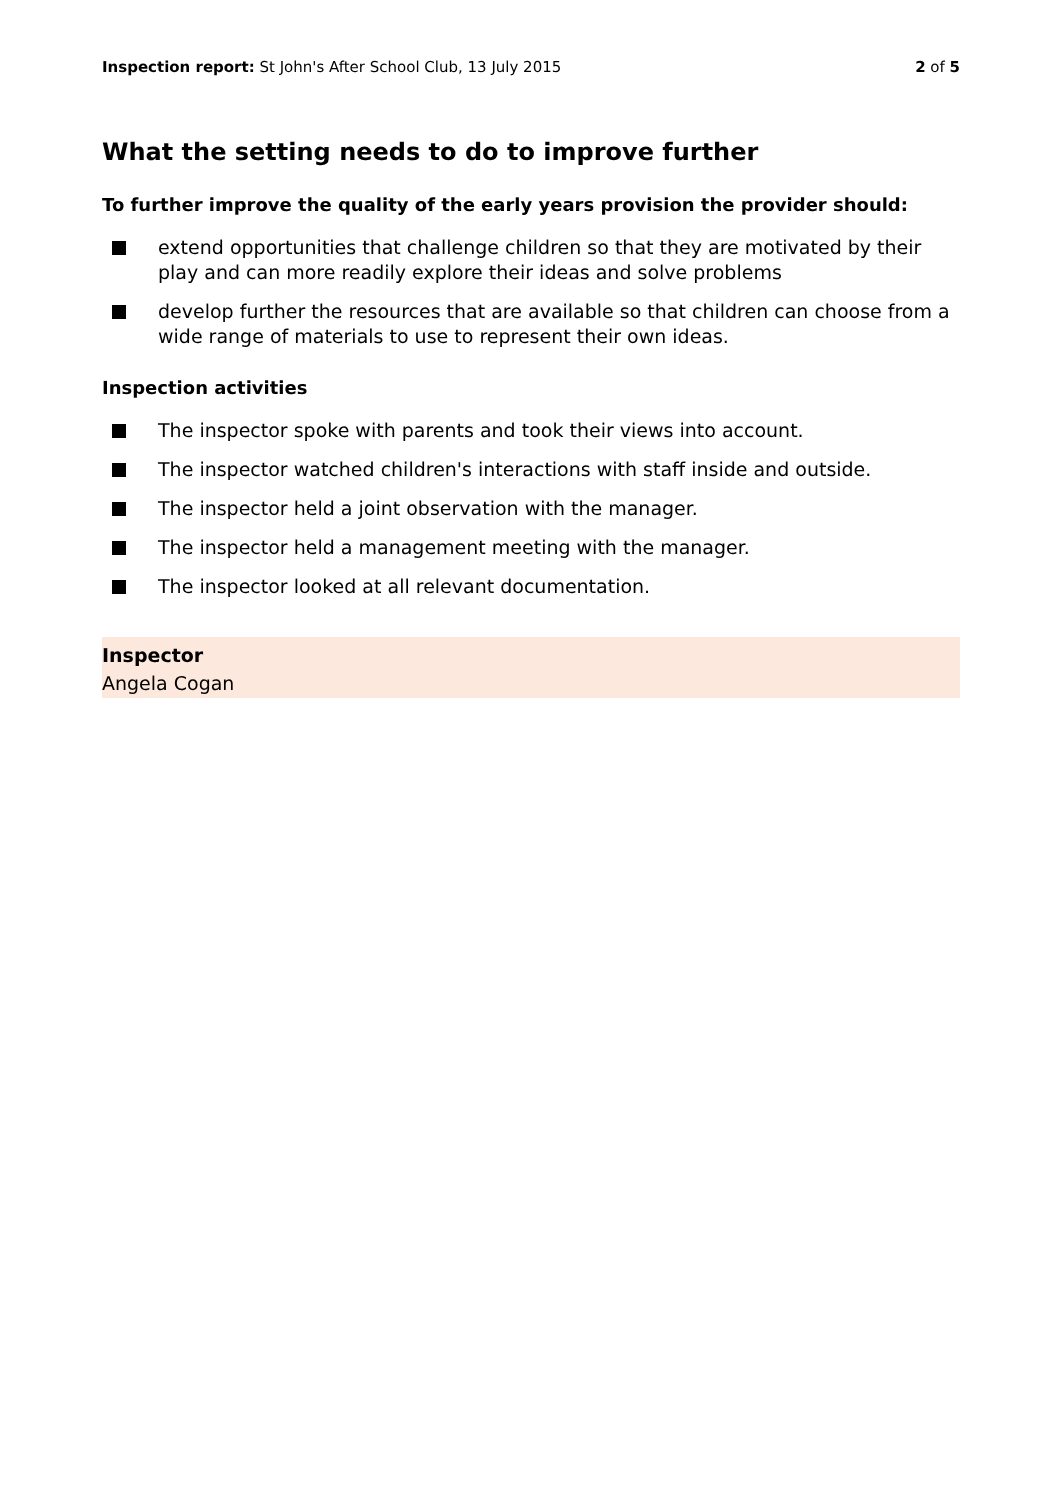Inspection report: St John's After School Club, 13 July 2015
2 of 5
What the setting needs to do to improve further
To further improve the quality of the early years provision the provider should:
extend opportunities that challenge children so that they are motivated by their play and can more readily explore their ideas and solve problems
develop further the resources that are available so that children can choose from a wide range of materials to use to represent their own ideas.
Inspection activities
The inspector spoke with parents and took their views into account.
The inspector watched children's interactions with staff inside and outside.
The inspector held a joint observation with the manager.
The inspector held a management meeting with the manager.
The inspector looked at all relevant documentation.
Inspector
Angela Cogan